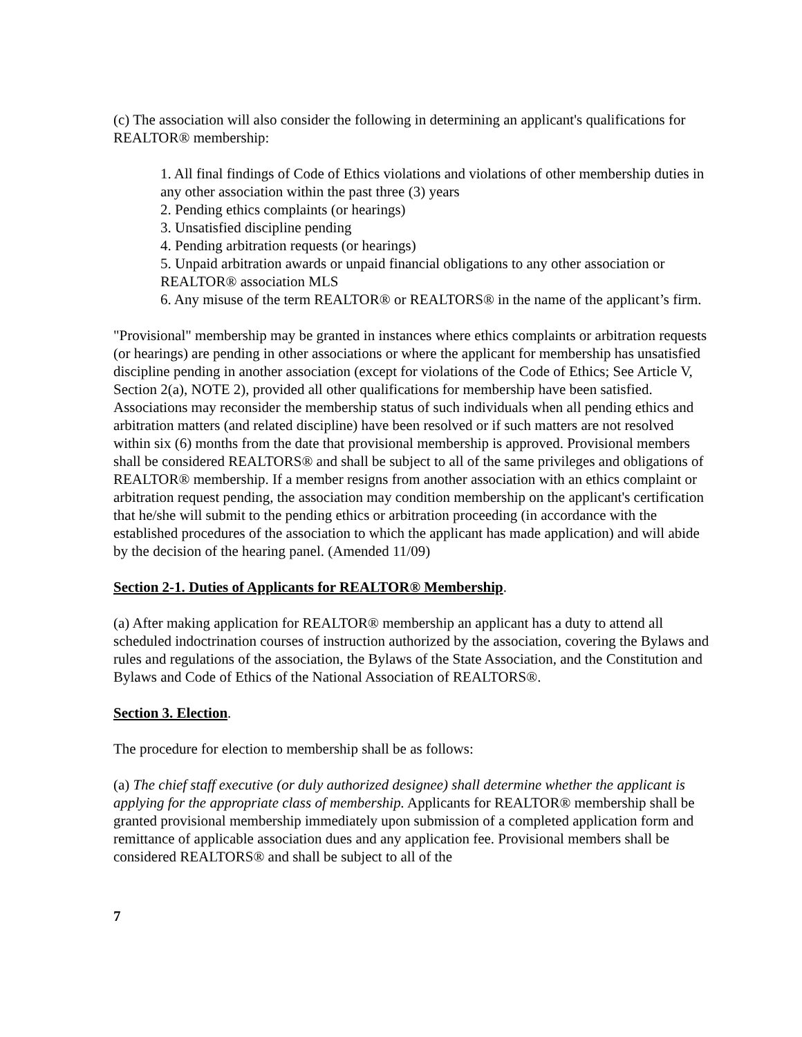(c) The association will also consider the following in determining an applicant's qualifications for REALTOR® membership:
1. All final findings of Code of Ethics violations and violations of other membership duties in any other association within the past three (3) years
2. Pending ethics complaints (or hearings)
3. Unsatisfied discipline pending
4. Pending arbitration requests (or hearings)
5. Unpaid arbitration awards or unpaid financial obligations to any other association or REALTOR® association MLS
6. Any misuse of the term REALTOR® or REALTORS® in the name of the applicant’s firm.
"Provisional" membership may be granted in instances where ethics complaints or arbitration requests (or hearings) are pending in other associations or where the applicant for membership has unsatisfied discipline pending in another association (except for violations of the Code of Ethics; See Article V, Section 2(a), NOTE 2), provided all other qualifications for membership have been satisfied. Associations may reconsider the membership status of such individuals when all pending ethics and arbitration matters (and related discipline) have been resolved or if such matters are not resolved within six (6) months from the date that provisional membership is approved. Provisional members shall be considered REALTORS® and shall be subject to all of the same privileges and obligations of REALTOR® membership. If a member resigns from another association with an ethics complaint or arbitration request pending, the association may condition membership on the applicant's certification that he/she will submit to the pending ethics or arbitration proceeding (in accordance with the established procedures of the association to which the applicant has made application) and will abide by the decision of the hearing panel. (Amended 11/09)
Section 2-1. Duties of Applicants for REALTOR® Membership.
(a) After making application for REALTOR® membership an applicant has a duty to attend all scheduled indoctrination courses of instruction authorized by the association, covering the Bylaws and rules and regulations of the association, the Bylaws of the State Association, and the Constitution and Bylaws and Code of Ethics of the National Association of REALTORS®.
Section 3. Election.
The procedure for election to membership shall be as follows:
(a) The chief staff executive (or duly authorized designee) shall determine whether the applicant is applying for the appropriate class of membership. Applicants for REALTOR® membership shall be granted provisional membership immediately upon submission of a completed application form and remittance of applicable association dues and any application fee. Provisional members shall be considered REALTORS® and shall be subject to all of the
7